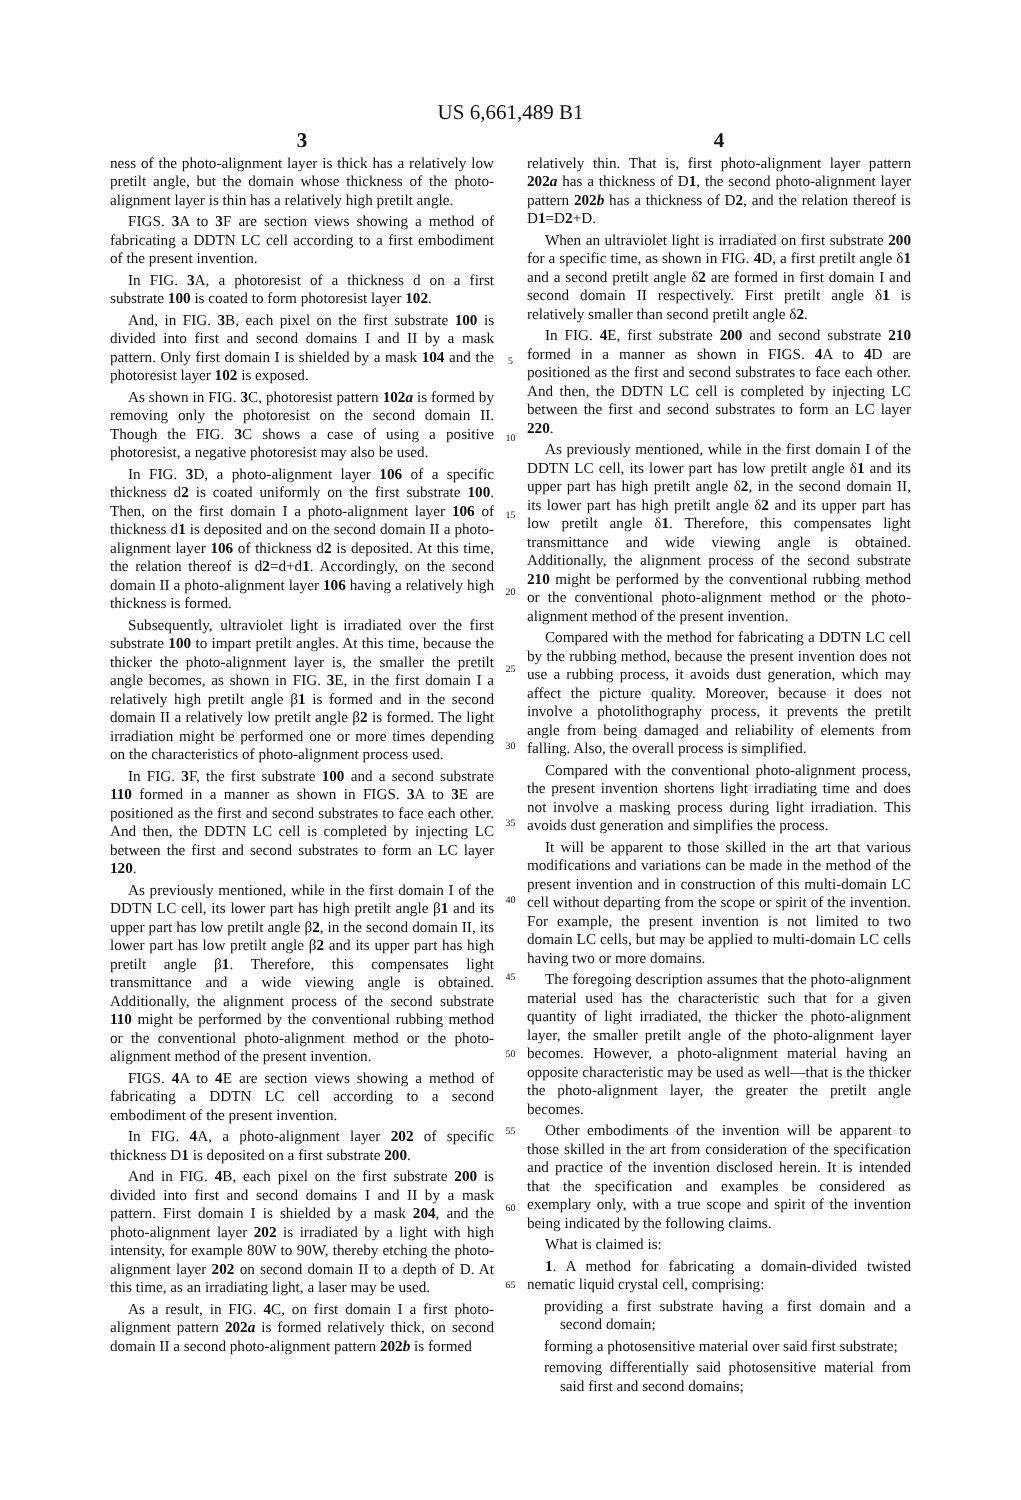US 6,661,489 B1
3
ness of the photo-alignment layer is thick has a relatively low pretilt angle, but the domain whose thickness of the photo-alignment layer is thin has a relatively high pretilt angle.
FIGS. 3 A to 3 F are section views showing a method of fabricating a DDTN LC cell according to a first embodiment of the present invention.
In FIG. 3 A, a photoresist of a thickness d on a first substrate 100 is coated to form photoresist layer 102.
And, in FIG. 3 B, each pixel on the first substrate 100 is divided into first and second domains I and II by a mask pattern. Only first domain I is shielded by a mask 104 and the photoresist layer 102 is exposed.
As shown in FIG. 3 C, photoresist pattern 102a is formed by removing only the photoresist on the second domain II. Though the FIG. 3 C shows a case of using a positive photoresist, a negative photoresist may also be used.
In FIG. 3 D, a photo-alignment layer 106 of a specific thickness d2 is coated uniformly on the first substrate 100. Then, on the first domain I a photo-alignment layer 106 of thickness d1 is deposited and on the second domain II a photo-alignment layer 106 of thickness d2 is deposited. At this time, the relation thereof is d2=d+d1. Accordingly, on the second domain II a photo-alignment layer 106 having a relatively high thickness is formed.
Subsequently, ultraviolet light is irradiated over the first substrate 100 to impart pretilt angles. At this time, because the thicker the photo-alignment layer is, the smaller the pretilt angle becomes, as shown in FIG. 3 E, in the first domain I a relatively high pretilt angle β1 is formed and in the second domain II a relatively low pretilt angle β2 is formed. The light irradiation might be performed one or more times depending on the characteristics of photo-alignment process used.
In FIG. 3 F, the first substrate 100 and a second substrate 110 formed in a manner as shown in FIGS. 3 A to 3 E are positioned as the first and second substrates to face each other. And then, the DDTN LC cell is completed by injecting LC between the first and second substrates to form an LC layer 120.
As previously mentioned, while in the first domain I of the DDTN LC cell, its lower part has high pretilt angle β1 and its upper part has low pretilt angle β2, in the second domain II, its lower part has low pretilt angle β2 and its upper part has high pretilt angle β1. Therefore, this compensates light transmittance and a wide viewing angle is obtained. Additionally, the alignment process of the second substrate 110 might be performed by the conventional rubbing method or the conventional photo-alignment method or the photo-alignment method of the present invention.
FIGS. 4 A to 4 E are section views showing a method of fabricating a DDTN LC cell according to a second embodiment of the present invention.
In FIG. 4 A, a photo-alignment layer 202 of specific thickness D1 is deposited on a first substrate 200.
And in FIG. 4 B, each pixel on the first substrate 200 is divided into first and second domains I and II by a mask pattern. First domain I is shielded by a mask 204, and the photo-alignment layer 202 is irradiated by a light with high intensity, for example 80W to 90W, thereby etching the photo-alignment layer 202 on second domain II to a depth of D. At this time, as an irradiating light, a laser may be used.
As a result, in FIG. 4 C, on first domain I a first photo-alignment pattern 202a is formed relatively thick, on second domain II a second photo-alignment pattern 202b is formed
5
10
15
20
25
30
35
40
45
50
55
60
65
4
relatively thin. That is, first photo-alignment layer pattern 202a has a thickness of D1, the second photo-alignment layer pattern 202b has a thickness of D2, and the relation thereof is D1=D2+D.
When an ultraviolet light is irradiated on first substrate 200 for a specific time, as shown in FIG. 4 D, a first pretilt angle δ1 and a second pretilt angle δ2 are formed in first domain I and second domain II respectively. First pretilt angle δ1 is relatively smaller than second pretilt angle δ2.
In FIG. 4 E, first substrate 200 and second substrate 210 formed in a manner as shown in FIGS. 4 A to 4 D are positioned as the first and second substrates to face each other. And then, the DDTN LC cell is completed by injecting LC between the first and second substrates to form an LC layer 220.
As previously mentioned, while in the first domain I of the DDTN LC cell, its lower part has low pretilt angle δ1 and its upper part has high pretilt angle δ2, in the second domain II, its lower part has high pretilt angle δ2 and its upper part has low pretilt angle δ1. Therefore, this compensates light transmittance and wide viewing angle is obtained. Additionally, the alignment process of the second substrate 210 might be performed by the conventional rubbing method or the conventional photo-alignment method or the photo-alignment method of the present invention.
Compared with the method for fabricating a DDTN LC cell by the rubbing method, because the present invention does not use a rubbing process, it avoids dust generation, which may affect the picture quality. Moreover, because it does not involve a photolithography process, it prevents the pretilt angle from being damaged and reliability of elements from falling. Also, the overall process is simplified.
Compared with the conventional photo-alignment process, the present invention shortens light irradiating time and does not involve a masking process during light irradiation. This avoids dust generation and simplifies the process.
It will be apparent to those skilled in the art that various modifications and variations can be made in the method of the present invention and in construction of this multi-domain LC cell without departing from the scope or spirit of the invention. For example, the present invention is not limited to two domain LC cells, but may be applied to multi-domain LC cells having two or more domains.
The foregoing description assumes that the photo-alignment material used has the characteristic such that for a given quantity of light irradiated, the thicker the photo-alignment layer, the smaller pretilt angle of the photo-alignment layer becomes. However, a photo-alignment material having an opposite characteristic may be used as well—that is the thicker the photo-alignment layer, the greater the pretilt angle becomes.
Other embodiments of the invention will be apparent to those skilled in the art from consideration of the specification and practice of the invention disclosed herein. It is intended that the specification and examples be considered as exemplary only, with a true scope and spirit of the invention being indicated by the following claims.
What is claimed is:
1. A method for fabricating a domain-divided twisted nematic liquid crystal cell, comprising:
providing a first substrate having a first domain and a second domain;
forming a photosensitive material over said first substrate;
removing differentially said photosensitive material from said first and second domains;